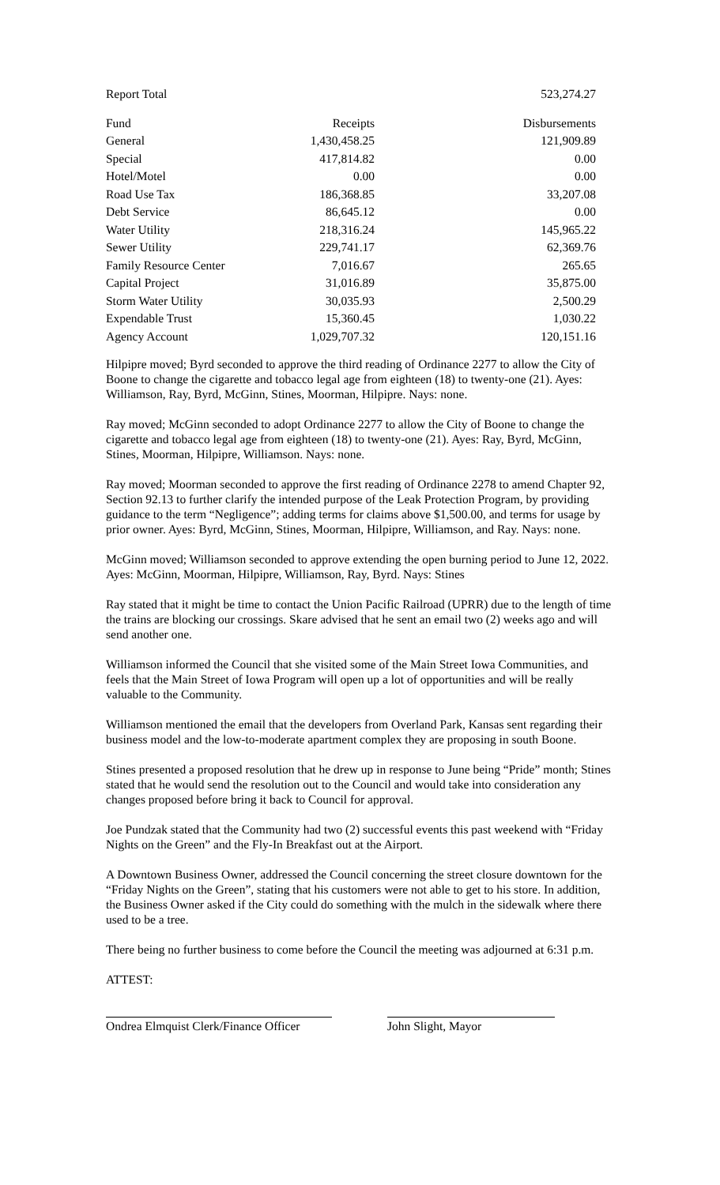| Report Total | | 523,274.27 |
| Fund | Receipts | Disbursements |
| --- | --- | --- |
| General | 1,430,458.25 | 121,909.89 |
| Special | 417,814.82 | 0.00 |
| Hotel/Motel | 0.00 | 0.00 |
| Road Use Tax | 186,368.85 | 33,207.08 |
| Debt Service | 86,645.12 | 0.00 |
| Water Utility | 218,316.24 | 145,965.22 |
| Sewer Utility | 229,741.17 | 62,369.76 |
| Family Resource Center | 7,016.67 | 265.65 |
| Capital Project | 31,016.89 | 35,875.00 |
| Storm Water Utility | 30,035.93 | 2,500.29 |
| Expendable Trust | 15,360.45 | 1,030.22 |
| Agency Account | 1,029,707.32 | 120,151.16 |
Hilpipre moved; Byrd seconded to approve the third reading of Ordinance 2277 to allow the City of Boone to change the cigarette and tobacco legal age from eighteen (18) to twenty-one (21). Ayes: Williamson, Ray, Byrd, McGinn, Stines, Moorman, Hilpipre. Nays: none.
Ray moved; McGinn seconded to adopt Ordinance 2277 to allow the City of Boone to change the cigarette and tobacco legal age from eighteen (18) to twenty-one (21). Ayes: Ray, Byrd, McGinn, Stines, Moorman, Hilpipre, Williamson. Nays: none.
Ray moved; Moorman seconded to approve the first reading of Ordinance 2278 to amend Chapter 92, Section 92.13 to further clarify the intended purpose of the Leak Protection Program, by providing guidance to the term “Negligence”; adding terms for claims above $1,500.00, and terms for usage by prior owner. Ayes: Byrd, McGinn, Stines, Moorman, Hilpipre, Williamson, and Ray. Nays: none.
McGinn moved; Williamson seconded to approve extending the open burning period to June 12, 2022. Ayes: McGinn, Moorman, Hilpipre, Williamson, Ray, Byrd. Nays: Stines
Ray stated that it might be time to contact the Union Pacific Railroad (UPRR) due to the length of time the trains are blocking our crossings. Skare advised that he sent an email two (2) weeks ago and will send another one.
Williamson informed the Council that she visited some of the Main Street Iowa Communities, and feels that the Main Street of Iowa Program will open up a lot of opportunities and will be really valuable to the Community.
Williamson mentioned the email that the developers from Overland Park, Kansas sent regarding their business model and the low-to-moderate apartment complex they are proposing in south Boone.
Stines presented a proposed resolution that he drew up in response to June being “Pride” month; Stines stated that he would send the resolution out to the Council and would take into consideration any changes proposed before bring it back to Council for approval.
Joe Pundzak stated that the Community had two (2) successful events this past weekend with “Friday Nights on the Green” and the Fly-In Breakfast out at the Airport.
A Downtown Business Owner, addressed the Council concerning the street closure downtown for the “Friday Nights on the Green”, stating that his customers were not able to get to his store. In addition, the Business Owner asked if the City could do something with the mulch in the sidewalk where there used to be a tree.
There being no further business to come before the Council the meeting was adjourned at 6:31 p.m.
ATTEST:
Ondrea Elmquist Clerk/Finance Officer
John Slight, Mayor